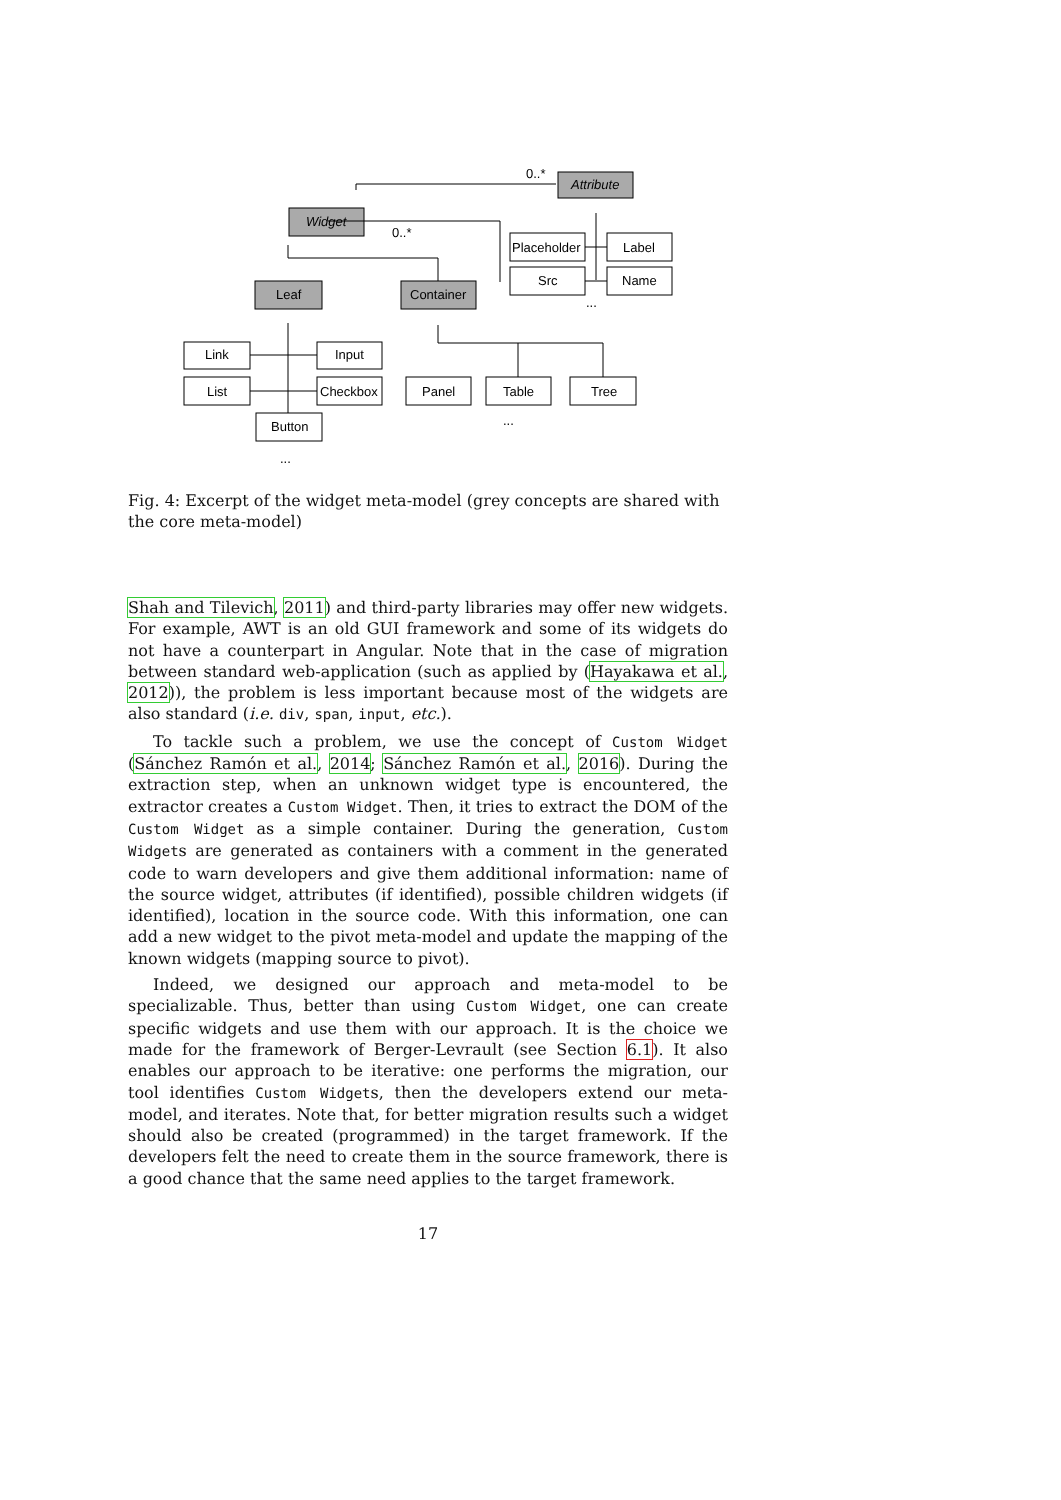Attribute
Widget
Leaf
Container
Placeholder
Label
Src
Name
Link
Input
List
Checkbox
Button
Panel
Table
Tree
0..*
0..*
...
...
...
Fig. 4: Excerpt of the widget meta-model (grey concepts are shared with the core meta-model)
Shah and Tilevich, 2011) and third-party libraries may offer new widgets. For example, AWT is an old GUI framework and some of its widgets do not have a counterpart in Angular. Note that in the case of migration between standard web-application (such as applied by (Hayakawa et al., 2012)), the problem is less important because most of the widgets are also standard (i.e. div, span, input, etc.).
To tackle such a problem, we use the concept of Custom Widget (Sánchez Ramón et al., 2014; Sánchez Ramón et al., 2016). During the extraction step, when an unknown widget type is encountered, the extractor creates a Custom Widget. Then, it tries to extract the DOM of the Custom Widget as a simple container. During the generation, Custom Widgets are generated as containers with a comment in the generated code to warn developers and give them additional information: name of the source widget, attributes (if identified), possible children widgets (if identified), location in the source code. With this information, one can add a new widget to the pivot meta-model and update the mapping of the known widgets (mapping source to pivot).
Indeed, we designed our approach and meta-model to be specializable. Thus, better than using Custom Widget, one can create specific widgets and use them with our approach. It is the choice we made for the framework of Berger-Levrault (see Section 6.1). It also enables our approach to be iterative: one performs the migration, our tool identifies Custom Widgets, then the developers extend our meta-model, and iterates. Note that, for better migration results such a widget should also be created (programmed) in the target framework. If the developers felt the need to create them in the source framework, there is a good chance that the same need applies to the target framework.
17